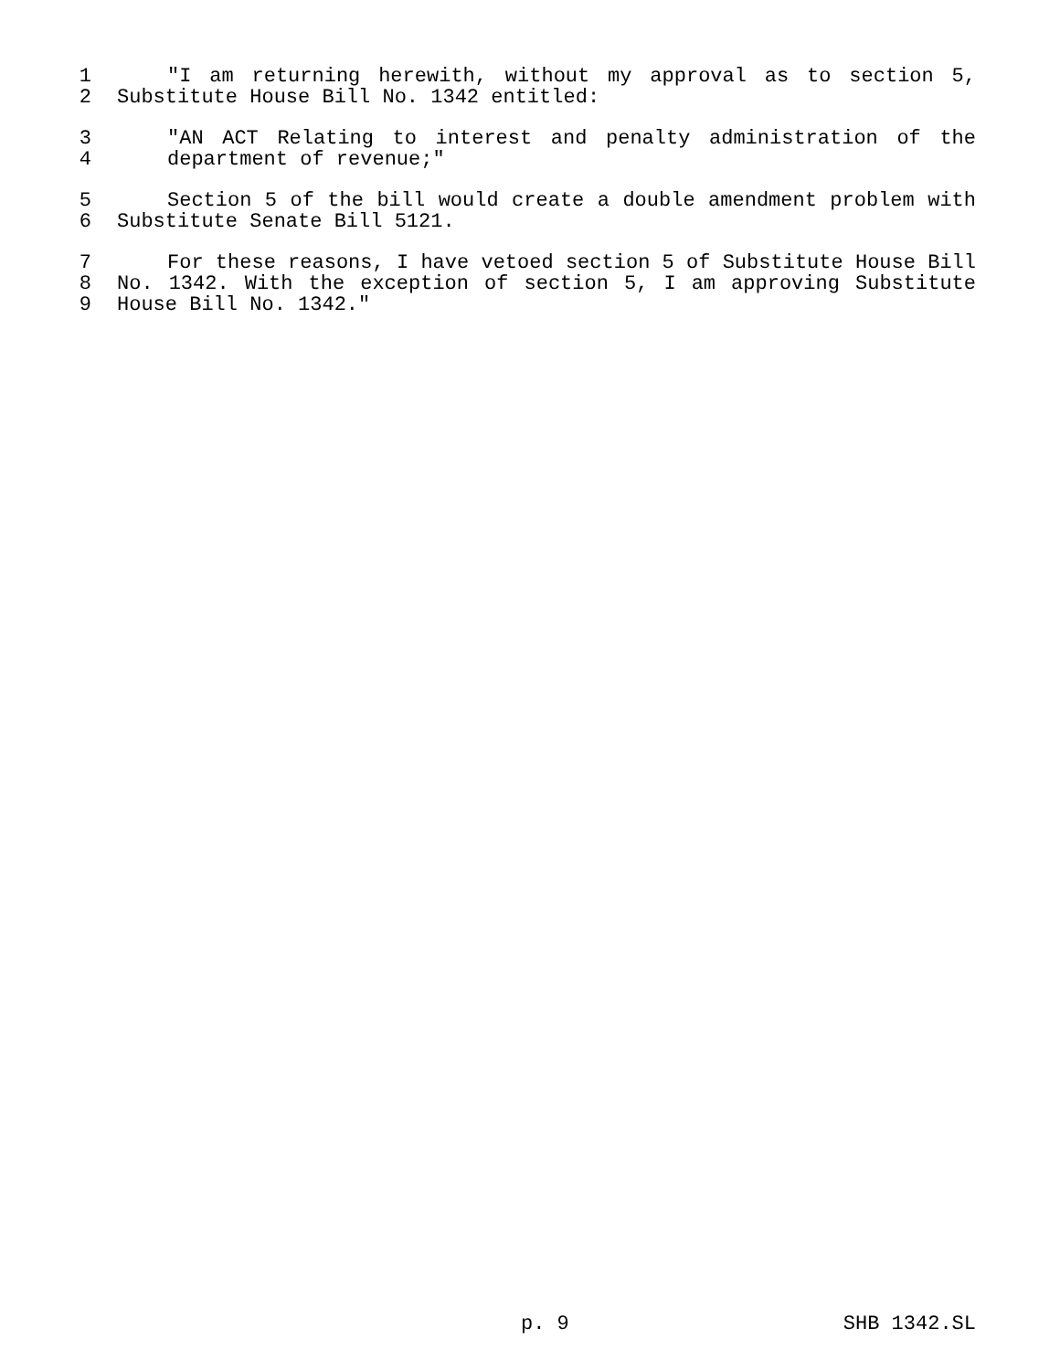1 "I am returning herewith, without my approval as to section 5,
2 Substitute House Bill No. 1342 entitled:
3 "AN ACT Relating to interest and penalty administration of the
4 department of revenue;"
5 Section 5 of the bill would create a double amendment problem with
6 Substitute Senate Bill 5121.
7 For these reasons, I have vetoed section 5 of Substitute House Bill
8 No. 1342. With the exception of section 5, I am approving Substitute
9 House Bill No. 1342."
p. 9 SHB 1342.SL